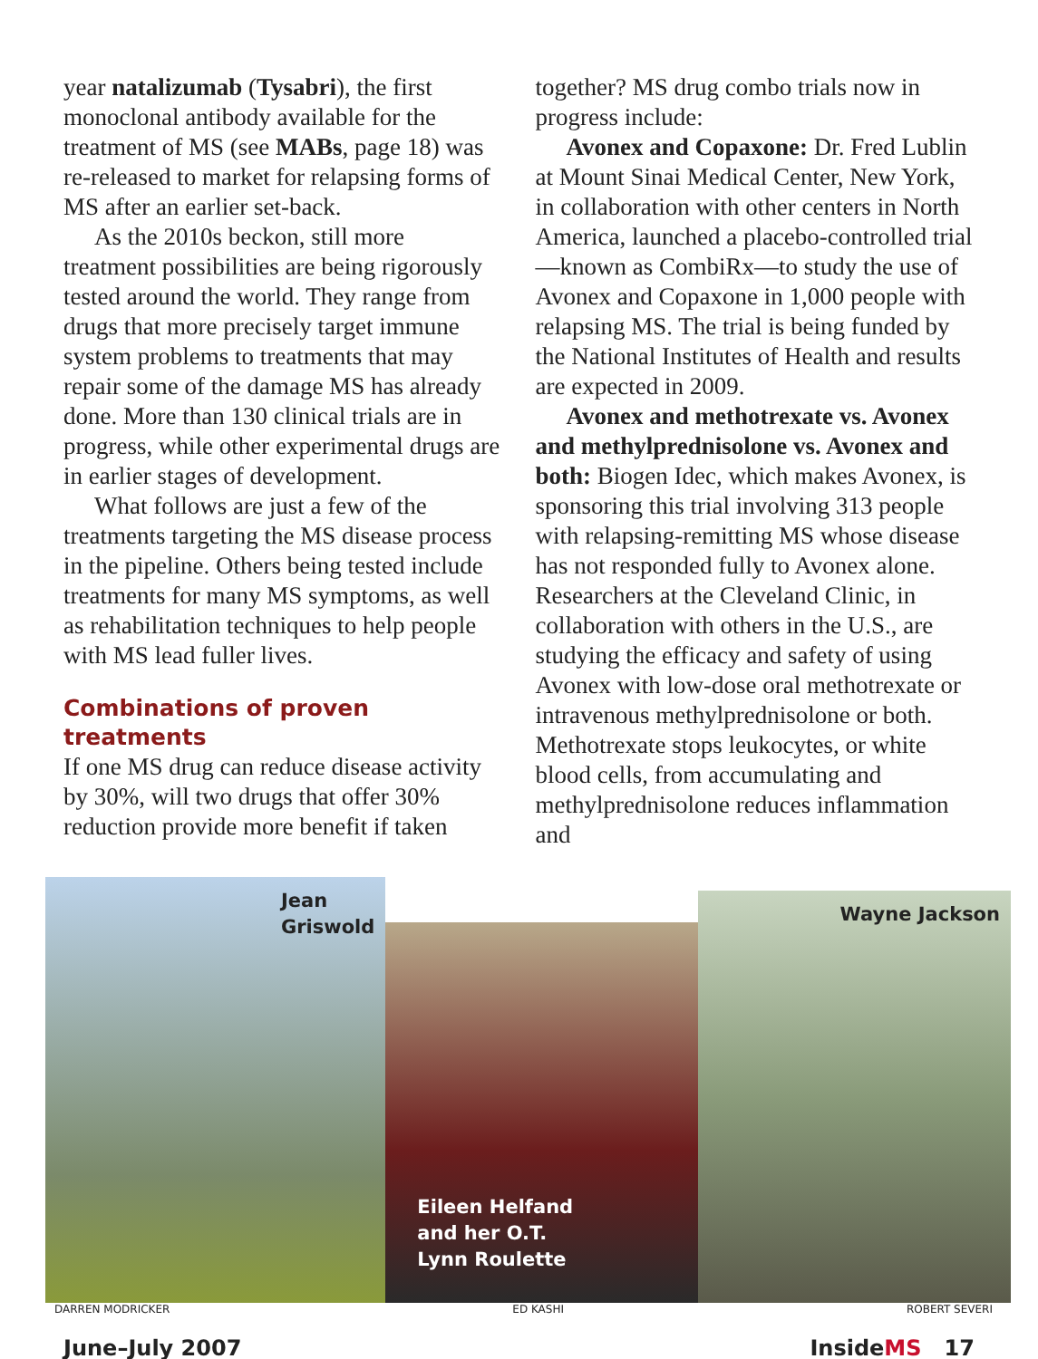year natalizumab (Tysabri), the first monoclonal antibody available for the treatment of MS (see MABs, page 18) was re-released to market for relapsing forms of MS after an earlier set-back.
As the 2010s beckon, still more treatment possibilities are being rigorously tested around the world. They range from drugs that more precisely target immune system problems to treatments that may repair some of the damage MS has already done. More than 130 clinical trials are in progress, while other experimental drugs are in earlier stages of development.
What follows are just a few of the treatments targeting the MS disease process in the pipeline. Others being tested include treatments for many MS symptoms, as well as rehabilitation techniques to help people with MS lead fuller lives.
Combinations of proven treatments
If one MS drug can reduce disease activity by 30%, will two drugs that offer 30% reduction provide more benefit if taken
together? MS drug combo trials now in progress include:
Avonex and Copaxone: Dr. Fred Lublin at Mount Sinai Medical Center, New York, in collaboration with other centers in North America, launched a placebo-controlled trial—known as CombiRx—to study the use of Avonex and Copaxone in 1,000 people with relapsing MS. The trial is being funded by the National Institutes of Health and results are expected in 2009.
Avonex and methotrexate vs. Avonex and methylprednisolone vs. Avonex and both: Biogen Idec, which makes Avonex, is sponsoring this trial involving 313 people with relapsing-remitting MS whose disease has not responded fully to Avonex alone. Researchers at the Cleveland Clinic, in collaboration with others in the U.S., are studying the efficacy and safety of using Avonex with low-dose oral methotrexate or intravenous methylprednisolone or both. Methotrexate stops leukocytes, or white blood cells, from accumulating and methylprednisolone reduces inflammation and
Jean
Griswold
Eileen Helfand
and her O.T.
Lynn Roulette
Wayne Jackson
DARREN MODRICKER ED KASHI ROBERT SEVERI
June–July 2007 InsideMS 17